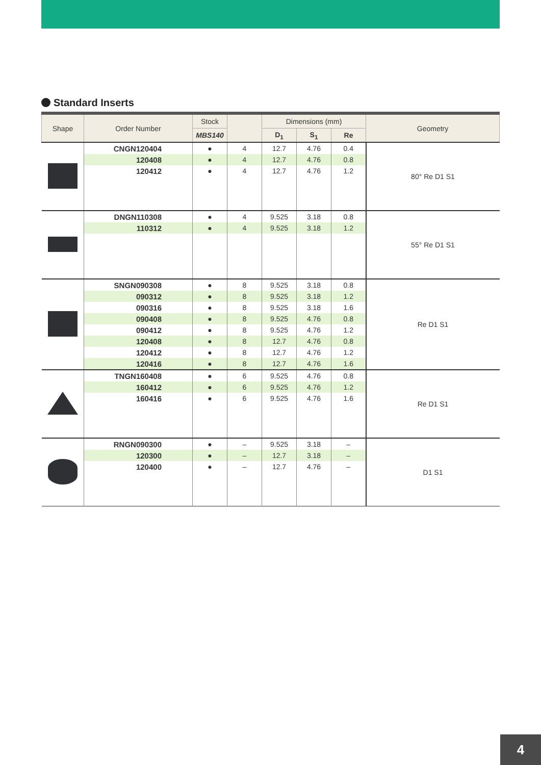Standard Inserts
| Shape | Order Number | Stock | | Dimensions (mm) | | | Geometry |
| --- | --- | --- | --- | --- | --- | --- | --- |
| | | MBS140 | | D<sub>1</sub> | S<sub>1</sub> | Re | |
| | CNGN120404 | ● | 4 | 12.7 | 4.76 | 0.4 | 80° Re D1 S1 |
| | 120408 | ● | 4 | 12.7 | 4.76 | 0.8 | |
| | 120412 | ● | 4 | 12.7 | 4.76 | 1.2 | |
| | DNGN110308 | ● | 4 | 9.525 | 3.18 | 0.8 | 55° Re D1 S1 |
| | 110312 | ● | 4 | 9.525 | 3.18 | 1.2 | |
| | SNGN090308 | ● | 8 | 9.525 | 3.18 | 0.8 | Re D1 S1 |
| | 090312 | ● | 8 | 9.525 | 3.18 | 1.2 | |
| | 090316 | ● | 8 | 9.525 | 3.18 | 1.6 | |
| | 090408 | ● | 8 | 9.525 | 4.76 | 0.8 | |
| | 090412 | ● | 8 | 9.525 | 4.76 | 1.2 | |
| | 120408 | ● | 8 | 12.7 | 4.76 | 0.8 | |
| | 120412 | ● | 8 | 12.7 | 4.76 | 1.2 | |
| | 120416 | ● | 8 | 12.7 | 4.76 | 1.6 | |
| | TNGN160408 | ● | 6 | 9.525 | 4.76 | 0.8 | Re D1 S1 |
| | 160412 | ● | 6 | 9.525 | 4.76 | 1.2 | |
| | 160416 | ● | 6 | 9.525 | 4.76 | 1.6 | |
| | RNGN090300 | ● | – | 9.525 | 3.18 | – | D1 S1 |
| | 120300 | ● | – | 12.7 | 3.18 | – | |
| | 120400 | ● | – | 12.7 | 4.76 | – | |
4